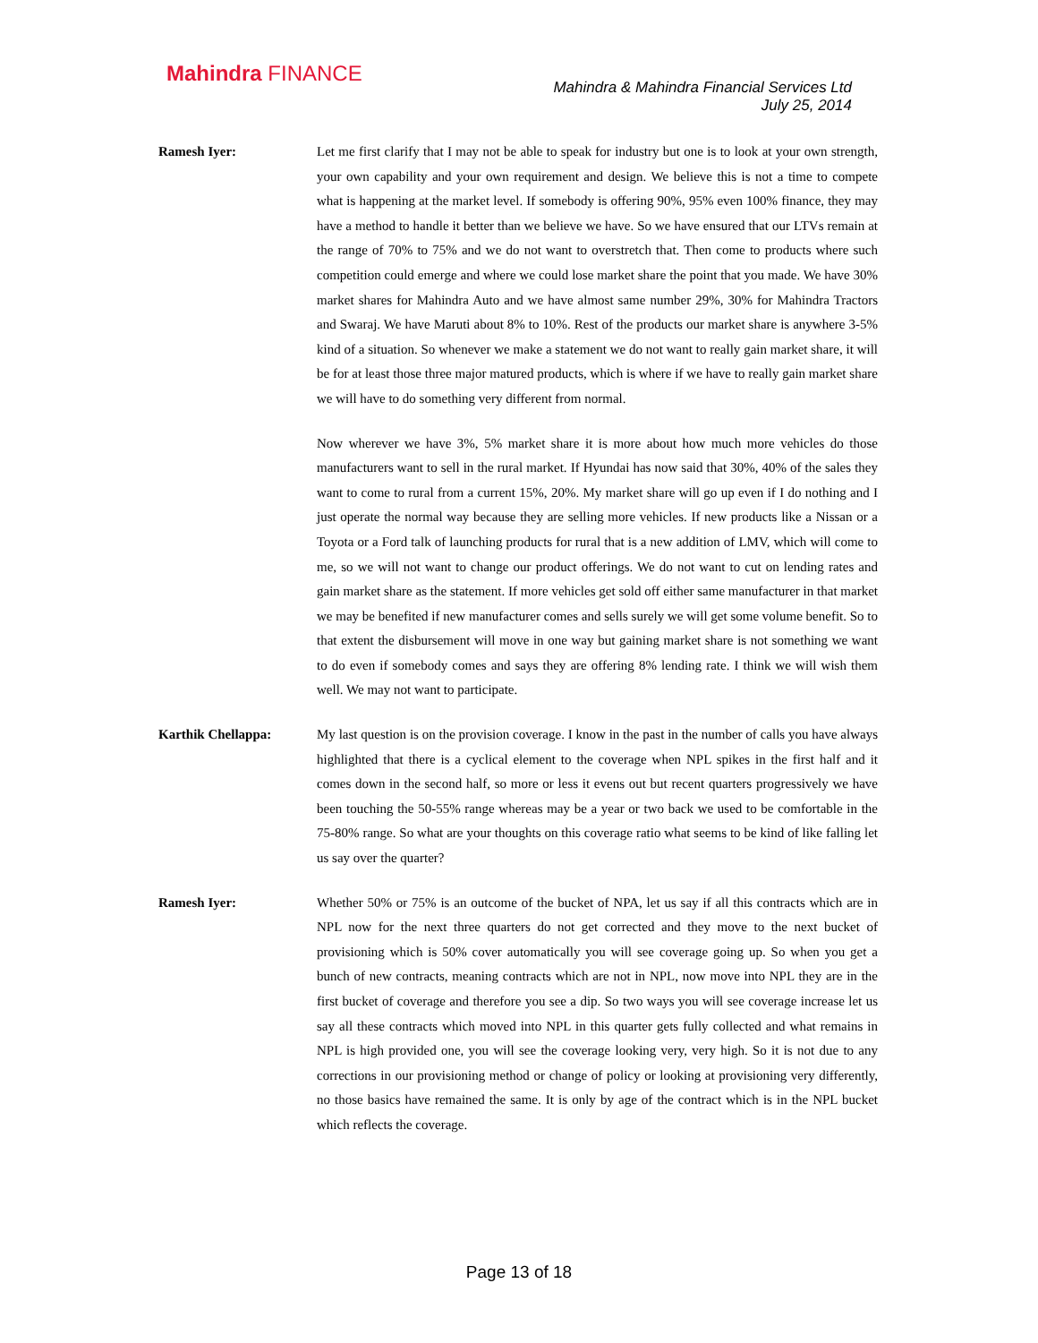Mahindra FINANCE
Mahindra & Mahindra Financial Services Ltd
July 25, 2014
Ramesh Iyer: Let me first clarify that I may not be able to speak for industry but one is to look at your own strength, your own capability and your own requirement and design. We believe this is not a time to compete what is happening at the market level. If somebody is offering 90%, 95% even 100% finance, they may have a method to handle it better than we believe we have. So we have ensured that our LTVs remain at the range of 70% to 75% and we do not want to overstretch that. Then come to products where such competition could emerge and where we could lose market share the point that you made. We have 30% market shares for Mahindra Auto and we have almost same number 29%, 30% for Mahindra Tractors and Swaraj. We have Maruti about 8% to 10%. Rest of the products our market share is anywhere 3-5% kind of a situation. So whenever we make a statement we do not want to really gain market share, it will be for at least those three major matured products, which is where if we have to really gain market share we will have to do something very different from normal.
Now wherever we have 3%, 5% market share it is more about how much more vehicles do those manufacturers want to sell in the rural market. If Hyundai has now said that 30%, 40% of the sales they want to come to rural from a current 15%, 20%. My market share will go up even if I do nothing and I just operate the normal way because they are selling more vehicles. If new products like a Nissan or a Toyota or a Ford talk of launching products for rural that is a new addition of LMV, which will come to me, so we will not want to change our product offerings. We do not want to cut on lending rates and gain market share as the statement. If more vehicles get sold off either same manufacturer in that market we may be benefited if new manufacturer comes and sells surely we will get some volume benefit. So to that extent the disbursement will move in one way but gaining market share is not something we want to do even if somebody comes and says they are offering 8% lending rate. I think we will wish them well. We may not want to participate.
Karthik Chellappa: My last question is on the provision coverage. I know in the past in the number of calls you have always highlighted that there is a cyclical element to the coverage when NPL spikes in the first half and it comes down in the second half, so more or less it evens out but recent quarters progressively we have been touching the 50-55% range whereas may be a year or two back we used to be comfortable in the 75-80% range. So what are your thoughts on this coverage ratio what seems to be kind of like falling let us say over the quarter?
Ramesh Iyer: Whether 50% or 75% is an outcome of the bucket of NPA, let us say if all this contracts which are in NPL now for the next three quarters do not get corrected and they move to the next bucket of provisioning which is 50% cover automatically you will see coverage going up. So when you get a bunch of new contracts, meaning contracts which are not in NPL, now move into NPL they are in the first bucket of coverage and therefore you see a dip. So two ways you will see coverage increase let us say all these contracts which moved into NPL in this quarter gets fully collected and what remains in NPL is high provided one, you will see the coverage looking very, very high. So it is not due to any corrections in our provisioning method or change of policy or looking at provisioning very differently, no those basics have remained the same. It is only by age of the contract which is in the NPL bucket which reflects the coverage.
Page 13 of 18